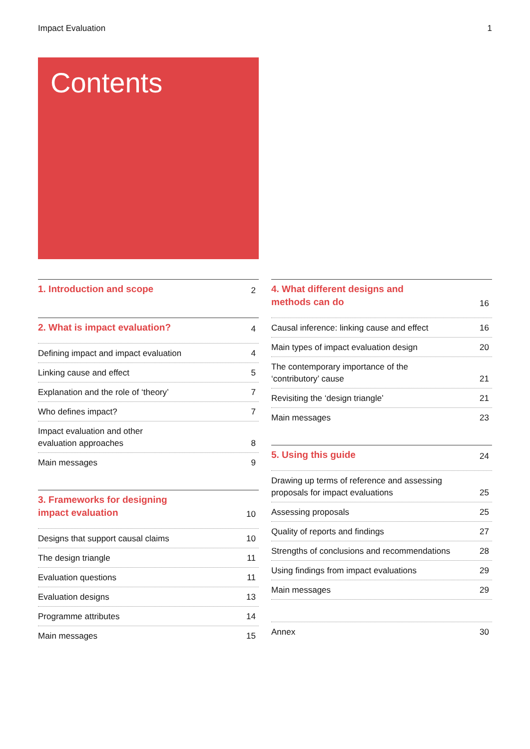Impact Evaluation 1
Contents
1. Introduction and scope 2
2. What is impact evaluation? 4
Defining impact and impact evaluation 4
Linking cause and effect 5
Explanation and the role of ‘theory’ 7
Who defines impact? 7
Impact evaluation and other
evaluation approaches 8
Main messages 9
3. Frameworks for designing
impact evaluation 10
Designs that support causal claims 10
The design triangle 11
Evaluation questions 11
Evaluation designs 13
Programme attributes 14
Main messages 15
4. What different designs and
methods can do 16
Causal inference: linking cause and effect 16
Main types of impact evaluation design 20
The contemporary importance of the
‘contributory’ cause 21
Revisiting the ‘design triangle’ 21
Main messages 23
5. Using this guide 24
Drawing up terms of reference and assessing
proposals for impact evaluations 25
Assessing proposals 25
Quality of reports and findings 27
Strengths of conclusions and recommendations 28
Using findings from impact evaluations 29
Main messages 29
Annex 30